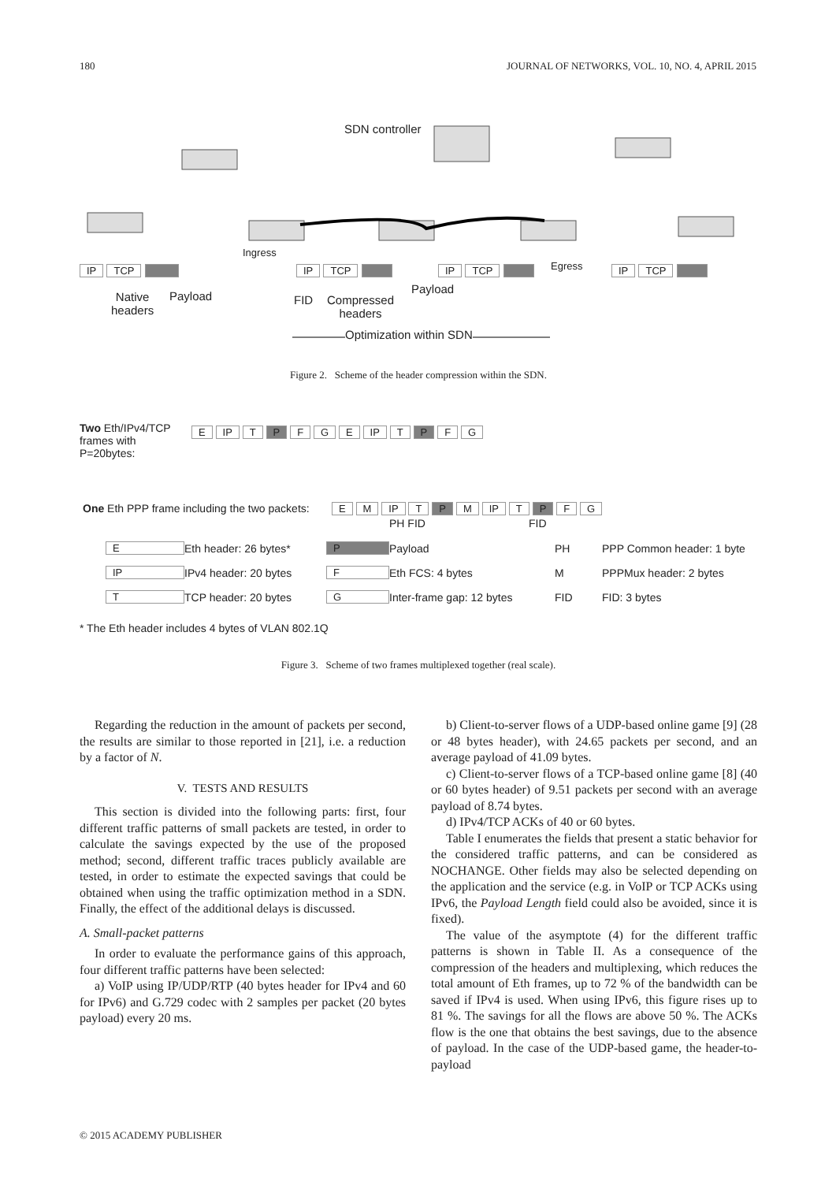180 JOURNAL OF NETWORKS, VOL. 10, NO. 4, APRIL 2015
SDN controller
Ingress
Egress
IP TCP IP TCP IP TCP IP TCP
Native
headers
Payload FID
Compressed
headers
Payload
Optimization within SDN
Figure 2. Scheme of the header compression within the SDN.
Two Eth/IPv4/TCP frames with P=20bytes:
E IP T P F G E IP T P F G
One Eth PPP frame including the two packets:
E M IP T P M IP T P F G
PH FID FID
E Eth header: 26 bytes* P Payload PH PPP Common header: 1 byte IP IPv4 header: 20 bytes F Eth FCS: 4 bytes M PPPMux header: 2 bytes T TCP header: 20 bytes G Inter-frame gap: 12 bytes FID FID: 3 bytes
* The Eth header includes 4 bytes of VLAN 802.1Q
Figure 3. Scheme of two frames multiplexed together (real scale).
Regarding the reduction in the amount of packets per second, the results are similar to those reported in [21], i.e. a reduction by a factor of N.
V. TESTS AND RESULTS
This section is divided into the following parts: first, four different traffic patterns of small packets are tested, in order to calculate the savings expected by the use of the proposed method; second, different traffic traces publicly available are tested, in order to estimate the expected savings that could be obtained when using the traffic optimization method in a SDN. Finally, the effect of the additional delays is discussed.
A. Small-packet patterns
In order to evaluate the performance gains of this approach, four different traffic patterns have been selected:
a) VoIP using IP/UDP/RTP (40 bytes header for IPv4 and 60 for IPv6) and G.729 codec with 2 samples per packet (20 bytes payload) every 20 ms.
b) Client-to-server flows of a UDP-based online game [9] (28 or 48 bytes header), with 24.65 packets per second, and an average payload of 41.09 bytes.
c) Client-to-server flows of a TCP-based online game [8] (40 or 60 bytes header) of 9.51 packets per second with an average payload of 8.74 bytes.
d) IPv4/TCP ACKs of 40 or 60 bytes.
Table I enumerates the fields that present a static behavior for the considered traffic patterns, and can be considered as NOCHANGE. Other fields may also be selected depending on the application and the service (e.g. in VoIP or TCP ACKs using IPv6, the Payload Length field could also be avoided, since it is fixed).
The value of the asymptote (4) for the different traffic patterns is shown in Table II. As a consequence of the compression of the headers and multiplexing, which reduces the total amount of Eth frames, up to 72 % of the bandwidth can be saved if IPv4 is used. When using IPv6, this figure rises up to 81 %. The savings for all the flows are above 50 %. The ACKs flow is the one that obtains the best savings, due to the absence of payload. In the case of the UDP-based game, the header-to-payload
© 2015 ACADEMY PUBLISHER